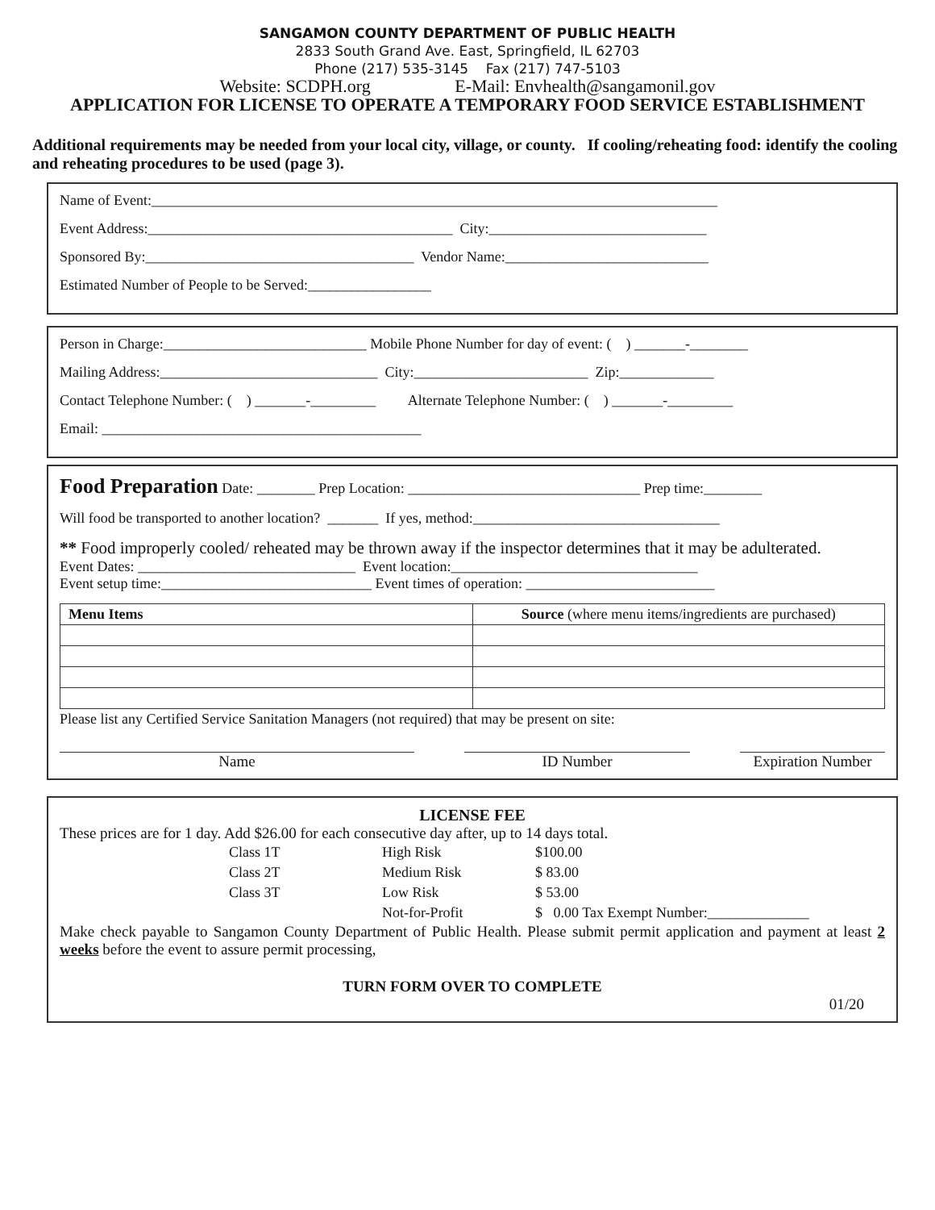SANGAMON COUNTY DEPARTMENT OF PUBLIC HEALTH
2833 South Grand Ave. East, Springfield, IL 62703
Phone (217) 535-3145 Fax (217) 747-5103
Website: SCDPH.org E-Mail: Envhealth@sangamonil.gov
APPLICATION FOR LICENSE TO OPERATE A TEMPORARY FOOD SERVICE ESTABLISHMENT
Additional requirements may be needed from your local city, village, or county. If cooling/reheating food: identify the cooling and reheating procedures to be used (page 3).
Name of Event:______________________________________________________________________________
Event Address:__________________________________________ City:______________________________
Sponsored By:_____________________________________ Vendor Name:____________________________
Estimated Number of People to be Served:_________________
Person in Charge:____________________________ Mobile Phone Number for day of event: ( ) _______-________
Mailing Address:______________________________ City:________________________ Zip:_____________
Contact Telephone Number: ( ) _______-_________ Alternate Telephone Number: ( ) _______-_________
Email: ____________________________________________
Food Preparation Date: ________ Prep Location: ________________________________ Prep time:________
Will food be transported to another location? _______ If yes, method:__________________________________
** Food improperly cooled/ reheated may be thrown away if the inspector determines that it may be adulterated.
Event Dates: ______________________________ Event location:__________________________________
Event setup time:_____________________________ Event times of operation: __________________________
| Menu Items | Source (where menu items/ingredients are purchased) |
Please list any Certified Service Sanitation Managers (not required) that may be present on site:
Name ID Number Expiration Number
LICENSE FEE
These prices are for 1 day. Add $26.00 for each consecutive day after, up to 14 days total.
| Class 1T | High Risk | $100.00 |
| Class 2T | Medium Risk | $ 83.00 |
| Class 3T | Low Risk | $ 53.00 |
| | Not-for-Profit | $ 0.00 Tax Exempt Number:______________ |
Make check payable to Sangamon County Department of Public Health. Please submit permit application and payment at least 2 weeks before the event to assure permit processing,
TURN FORM OVER TO COMPLETE
01/20